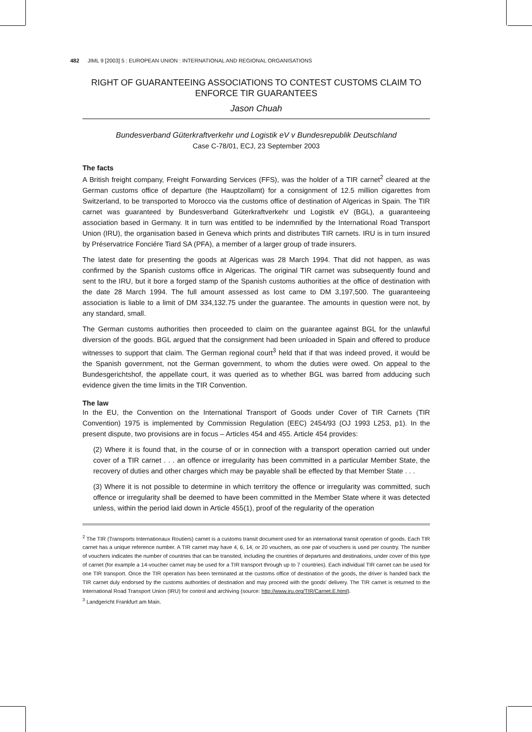482 JIML 9 [2003] 5 : EUROPEAN UNION : INTERNATIONAL AND REGIONAL ORGANISATIONS
RIGHT OF GUARANTEEING ASSOCIATIONS TO CONTEST CUSTOMS CLAIM TO ENFORCE TIR GUARANTEES
Jason Chuah
Bundesverband Güterkraftverkehr und Logistik eV v Bundesrepublik Deutschland
Case C-78/01, ECJ, 23 September 2003
The facts
A British freight company, Freight Forwarding Services (FFS), was the holder of a TIR carnet<sup>2</sup> cleared at the German customs office of departure (the Hauptzollamt) for a consignment of 12.5 million cigarettes from Switzerland, to be transported to Morocco via the customs office of destination of Algericas in Spain. The TIR carnet was guaranteed by Bundesverband Güterkraftverkehr und Logistik eV (BGL), a guaranteeing association based in Germany. It in turn was entitled to be indemnified by the International Road Transport Union (IRU), the organisation based in Geneva which prints and distributes TIR carnets. IRU is in turn insured by Préservatrice Fonciére Tiard SA (PFA), a member of a larger group of trade insurers.
The latest date for presenting the goods at Algericas was 28 March 1994. That did not happen, as was confirmed by the Spanish customs office in Algericas. The original TIR carnet was subsequently found and sent to the IRU, but it bore a forged stamp of the Spanish customs authorities at the office of destination with the date 28 March 1994. The full amount assessed as lost came to DM 3,197,500. The guaranteeing association is liable to a limit of DM 334,132.75 under the guarantee. The amounts in question were not, by any standard, small.
The German customs authorities then proceeded to claim on the guarantee against BGL for the unlawful diversion of the goods. BGL argued that the consignment had been unloaded in Spain and offered to produce witnesses to support that claim. The German regional court<sup>3</sup> held that if that was indeed proved, it would be the Spanish government, not the German government, to whom the duties were owed. On appeal to the Bundesgerichtshof, the appellate court, it was queried as to whether BGL was barred from adducing such evidence given the time limits in the TIR Convention.
The law
In the EU, the Convention on the International Transport of Goods under Cover of TIR Carnets (TIR Convention) 1975 is implemented by Commission Regulation (EEC) 2454/93 (OJ 1993 L253, p1). In the present dispute, two provisions are in focus – Articles 454 and 455. Article 454 provides:
(2) Where it is found that, in the course of or in connection with a transport operation carried out under cover of a TIR carnet . . . an offence or irregularity has been committed in a particular Member State, the recovery of duties and other charges which may be payable shall be effected by that Member State . . .
(3) Where it is not possible to determine in which territory the offence or irregularity was committed, such offence or irregularity shall be deemed to have been committed in the Member State where it was detected unless, within the period laid down in Article 455(1), proof of the regularity of the operation
<sup>2</sup> The TIR (Transports Internationaux Routiers) carnet is a customs transit document used for an international transit operation of goods. Each TIR carnet has a unique reference number. A TIR carnet may have 4, 6, 14, or 20 vouchers, as one pair of vouchers is used per country. The number of vouchers indicates the number of countries that can be transited, including the countries of departures and destinations, under cover of this type of carnet (for example a 14-voucher carnet may be used for a TIR transport through up to 7 countries). Each individual TIR carnet can be used for one TIR transport. Once the TIR operation has been terminated at the customs office of destination of the goods, the driver is handed back the TIR carnet duly endorsed by the customs authorities of destination and may proceed with the goods' delivery. The TIR carnet is returned to the International Road Transport Union (IRU) for control and archiving (source: http://www.iru.org/TIR/Carnet.E.html).
<sup>3</sup> Landgericht Frankfurt am Main.